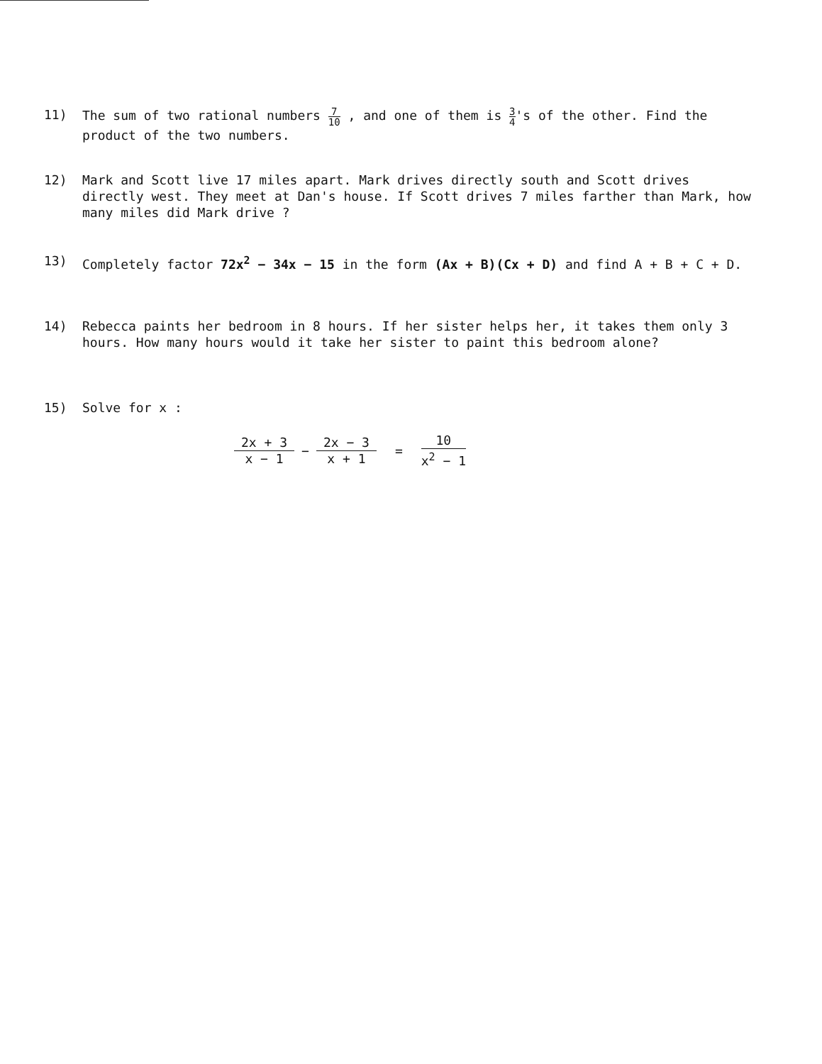11) The sum of two rational numbers 7 10 , and one of them is 3 4's of the other. Find the product of the two numbers.
12) Mark and Scott live 17 miles apart. Mark drives directly south and Scott drives directly west. They meet at Dan's house. If Scott drives 7 miles farther than Mark, how many miles did Mark drive ?
13) Completely factor 72x<sup>2</sup> − 34x − 15 in the form (Ax + B)(Cx + D) and find A + B + C + D.
14) Rebecca paints her bedroom in 8 hours. If her sister helps her, it takes them only 3 hours. How many hours would it take her sister to paint this bedroom alone?
15) Solve for x :
2x + 3 x − 1 − 2x − 3 x + 1 = 10 x<sup>2</sup> − 1